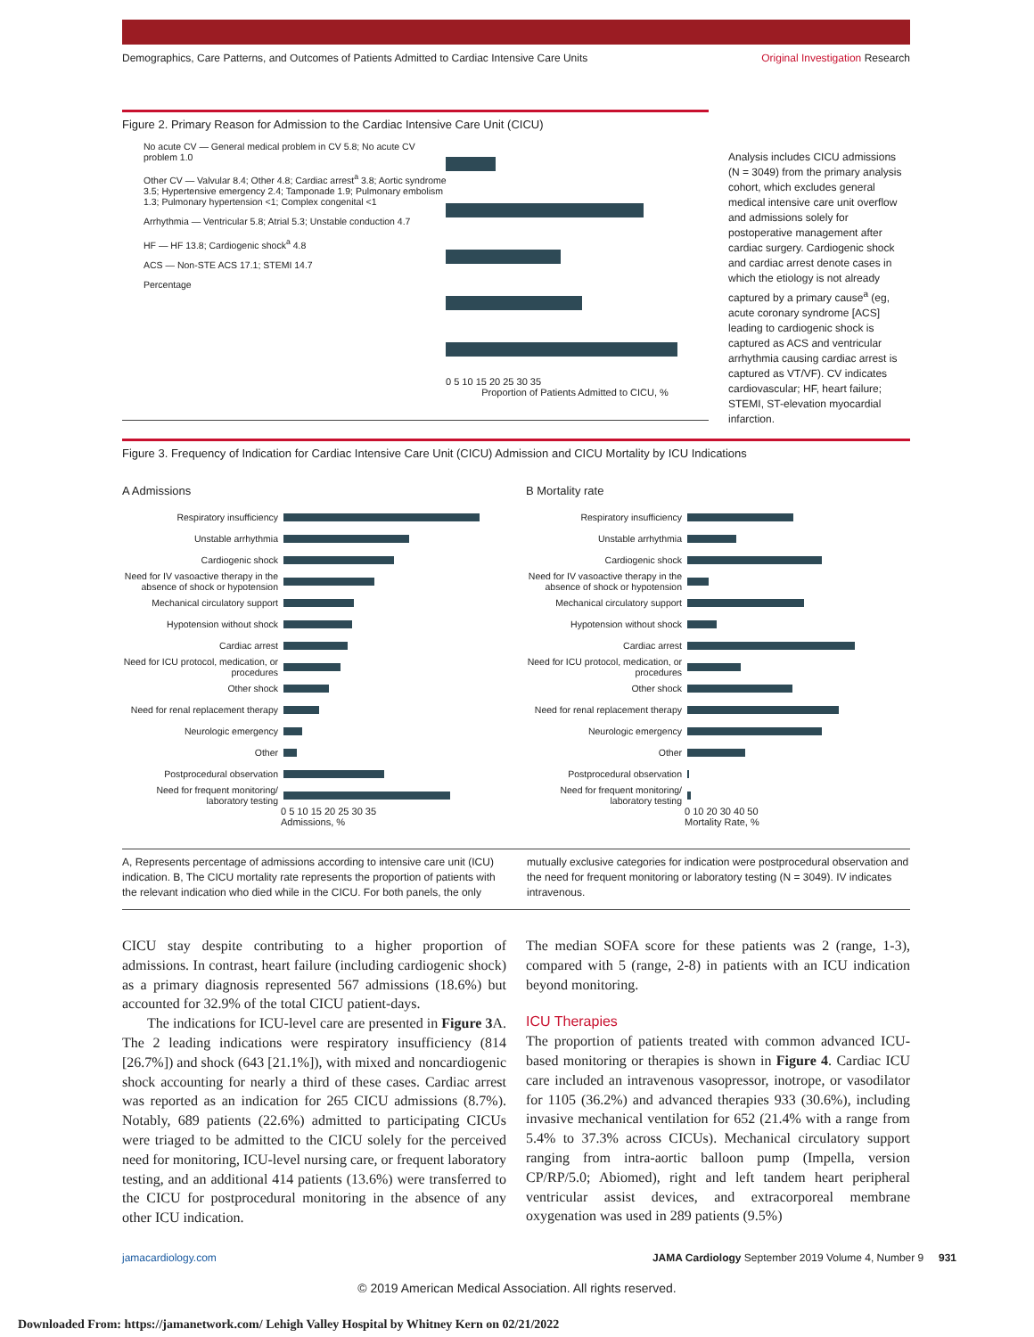Demographics, Care Patterns, and Outcomes of Patients Admitted to Cardiac Intensive Care Units Original Investigation Research
Figure 2. Primary Reason for Admission to the Cardiac Intensive Care Unit (CICU)
No acute CV — General medical problem in CV 5.8; No acute CV problem 1.0
Other CV — Valvular 8.4; Other 4.8; Cardiac arrest<sup>a</sup> 3.8; Aortic syndrome 3.5; Hypertensive emergency 2.4; Tamponade 1.9; Pulmonary embolism 1.3; Pulmonary hypertension <1; Complex congenital <1
Arrhythmia — Ventricular 5.8; Atrial 5.3; Unstable conduction 4.7
HF — HF 13.8; Cardiogenic shock<sup>a</sup> 4.8
ACS — Non-STE ACS 17.1; STEMI 14.7
Percentage
0 5 10 15 20 25 30 35
Proportion of Patients Admitted to CICU, %
Analysis includes CICU admissions (N = 3049) from the primary analysis cohort, which excludes general medical intensive care unit overflow and admissions solely for postoperative management after cardiac surgery. Cardiogenic shock and cardiac arrest denote cases in which the etiology is not already captured by a primary cause<sup>a</sup> (eg, acute coronary syndrome [ACS] leading to cardiogenic shock is captured as ACS and ventricular arrhythmia causing cardiac arrest is captured as VT/VF). CV indicates cardiovascular; HF, heart failure; STEMI, ST-elevation myocardial infarction.
Figure 3. Frequency of Indication for Cardiac Intensive Care Unit (CICU) Admission and CICU Mortality by ICU Indications
A Admissions
Respiratory insufficiency
Unstable arrhythmia
Cardiogenic shock
Need for IV vasoactive therapy in the absence of shock or hypotension
Mechanical circulatory support
Hypotension without shock
Cardiac arrest
Need for ICU protocol, medication, or procedures
Other shock
Need for renal replacement therapy
Neurologic emergency
Other
Postprocedural observation
Need for frequent monitoring/ laboratory testing
0 5 10 15 20 25 30 35
Admissions, %
B Mortality rate
Respiratory insufficiency
Unstable arrhythmia
Cardiogenic shock
Need for IV vasoactive therapy in the absence of shock or hypotension
Mechanical circulatory support
Hypotension without shock
Cardiac arrest
Need for ICU protocol, medication, or procedures
Other shock
Need for renal replacement therapy
Neurologic emergency
Other
Postprocedural observation
Need for frequent monitoring/ laboratory testing
0 10 20 30 40 50
Mortality Rate, %
A, Represents percentage of admissions according to intensive care unit (ICU) indication. B, The CICU mortality rate represents the proportion of patients with the relevant indication who died while in the CICU. For both panels, the only
mutually exclusive categories for indication were postprocedural observation and the need for frequent monitoring or laboratory testing (N = 3049). IV indicates intravenous.
CICU stay despite contributing to a higher proportion of admissions. In contrast, heart failure (including cardiogenic shock) as a primary diagnosis represented 567 admissions (18.6%) but accounted for 32.9% of the total CICU patient-days.
The indications for ICU-level care are presented in Figure 3 A. The 2 leading indications were respiratory insufficiency (814 [26.7%]) and shock (643 [21.1%]), with mixed and noncardiogenic shock accounting for nearly a third of these cases. Cardiac arrest was reported as an indication for 265 CICU admissions (8.7%). Notably, 689 patients (22.6%) admitted to participating CICUs were triaged to be admitted to the CICU solely for the perceived need for monitoring, ICU-level nursing care, or frequent laboratory testing, and an additional 414 patients (13.6%) were transferred to the CICU for postprocedural monitoring in the absence of any other ICU indication.
The median SOFA score for these patients was 2 (range, 1-3), compared with 5 (range, 2-8) in patients with an ICU indication beyond monitoring.
ICU Therapies
The proportion of patients treated with common advanced ICU-based monitoring or therapies is shown in Figure 4. Cardiac ICU care included an intravenous vasopressor, inotrope, or vasodilator for 1105 (36.2%) and advanced therapies 933 (30.6%), including invasive mechanical ventilation for 652 (21.4% with a range from 5.4% to 37.3% across CICUs). Mechanical circulatory support ranging from intra-aortic balloon pump (Impella, version CP/RP/5.0; Abiomed), right and left tandem heart peripheral ventricular assist devices, and extracorporeal membrane oxygenation was used in 289 patients (9.5%)
jamacardiology.com JAMA Cardiology September 2019 Volume 4, Number 9 931
© 2019 American Medical Association. All rights reserved.
Downloaded From: https://jamanetwork.com/ Lehigh Valley Hospital by Whitney Kern on 02/21/2022